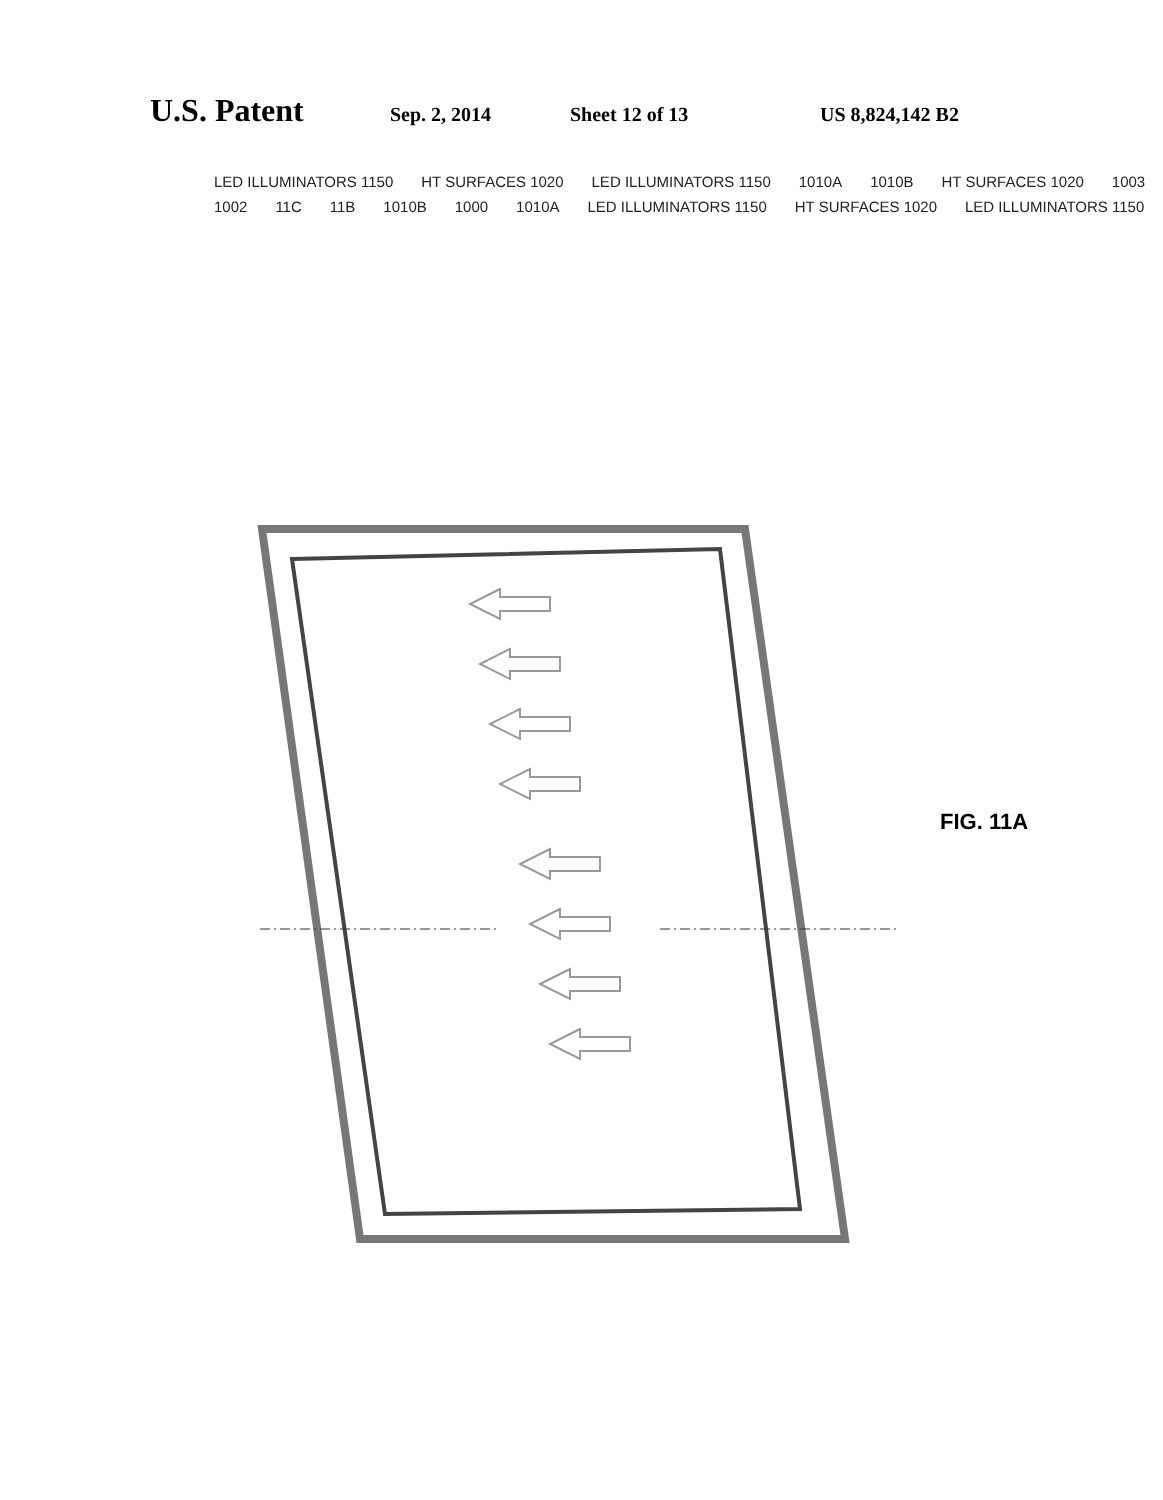U.S. Patent Sep. 2, 2014 Sheet 12 of 13 US 8,824,142 B2
LED ILLUMINATORS 1150 HT SURFACES 1020 LED ILLUMINATORS 1150 1010A 1010B HT SURFACES 1020 1003 1002 11C 11B 1010B 1000 1010A LED ILLUMINATORS 1150 HT SURFACES 1020 LED ILLUMINATORS 1150
FIG. 11A